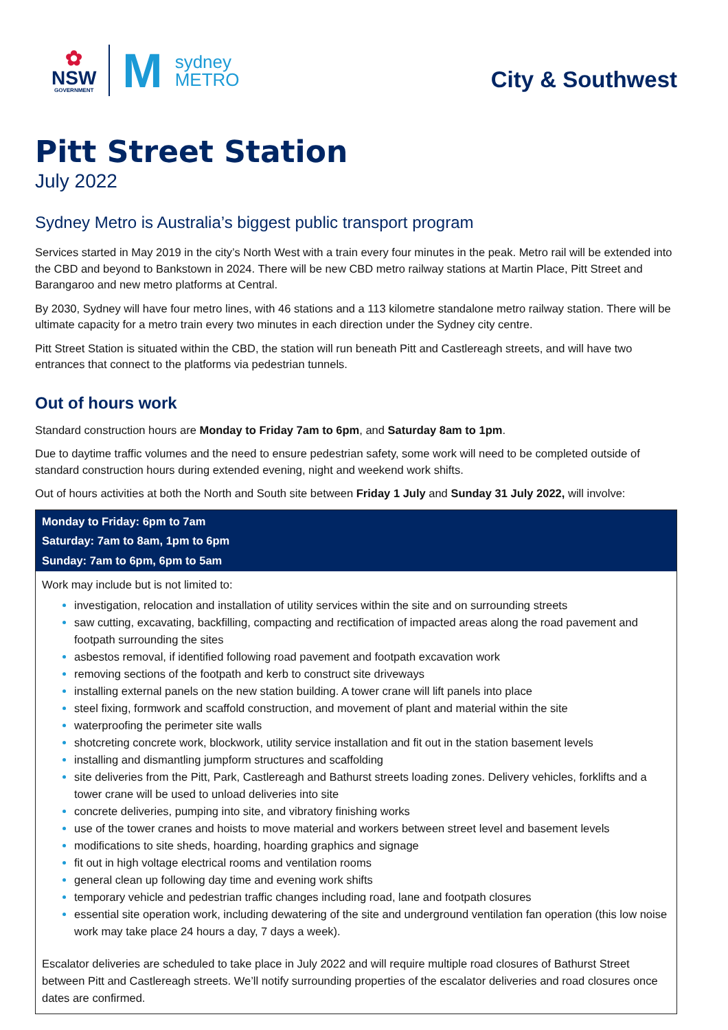✿
NSW
GOVERNMENT
M
sydney
METRO
City & Southwest
Pitt Street Station
July 2022
Sydney Metro is Australia’s biggest public transport program
Services started in May 2019 in the city’s North West with a train every four minutes in the peak. Metro rail will be extended into the CBD and beyond to Bankstown in 2024. There will be new CBD metro railway stations at Martin Place, Pitt Street and Barangaroo and new metro platforms at Central.
By 2030, Sydney will have four metro lines, with 46 stations and a 113 kilometre standalone metro railway station. There will be ultimate capacity for a metro train every two minutes in each direction under the Sydney city centre.
Pitt Street Station is situated within the CBD, the station will run beneath Pitt and Castlereagh streets, and will have two entrances that connect to the platforms via pedestrian tunnels.
Out of hours work
Standard construction hours are Monday to Friday 7am to 6pm, and Saturday 8am to 1pm.
Due to daytime traffic volumes and the need to ensure pedestrian safety, some work will need to be completed outside of standard construction hours during extended evening, night and weekend work shifts.
Out of hours activities at both the North and South site between Friday 1 July and Sunday 31 July 2022, will involve:
Monday to Friday: 6pm to 7am
Saturday: 7am to 8am, 1pm to 6pm
Sunday: 7am to 6pm, 6pm to 5am
Work may include but is not limited to:
investigation, relocation and installation of utility services within the site and on surrounding streets
saw cutting, excavating, backfilling, compacting and rectification of impacted areas along the road pavement and footpath surrounding the sites
asbestos removal, if identified following road pavement and footpath excavation work
removing sections of the footpath and kerb to construct site driveways
installing external panels on the new station building. A tower crane will lift panels into place
steel fixing, formwork and scaffold construction, and movement of plant and material within the site
waterproofing the perimeter site walls
shotcreting concrete work, blockwork, utility service installation and fit out in the station basement levels
installing and dismantling jumpform structures and scaffolding
site deliveries from the Pitt, Park, Castlereagh and Bathurst streets loading zones. Delivery vehicles, forklifts and a tower crane will be used to unload deliveries into site
concrete deliveries, pumping into site, and vibratory finishing works
use of the tower cranes and hoists to move material and workers between street level and basement levels
modifications to site sheds, hoarding, hoarding graphics and signage
fit out in high voltage electrical rooms and ventilation rooms
general clean up following day time and evening work shifts
temporary vehicle and pedestrian traffic changes including road, lane and footpath closures
essential site operation work, including dewatering of the site and underground ventilation fan operation (this low noise work may take place 24 hours a day, 7 days a week).
Escalator deliveries are scheduled to take place in July 2022 and will require multiple road closures of Bathurst Street between Pitt and Castlereagh streets. We’ll notify surrounding properties of the escalator deliveries and road closures once dates are confirmed.